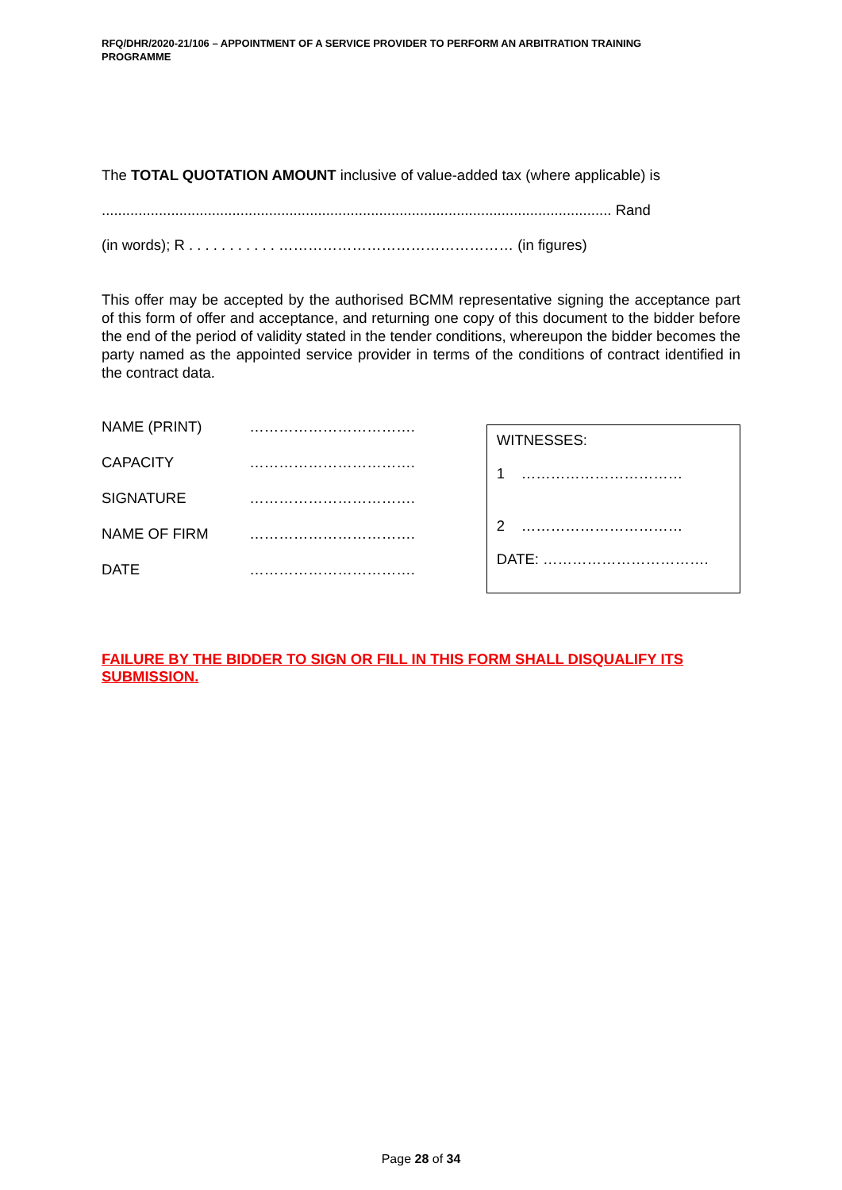RFQ/DHR/2020-21/106 – APPOINTMENT OF A SERVICE PROVIDER TO PERFORM AN ARBITRATION TRAINING PROGRAMME
The TOTAL QUOTATION AMOUNT inclusive of value-added tax (where applicable) is
............................................................................................................................. Rand
(in words); R . . . . . . . . . . . ………………………………………… (in figures)
This offer may be accepted by the authorised BCMM representative signing the acceptance part of this form of offer and acceptance, and returning one copy of this document to the bidder before the end of the period of validity stated in the tender conditions, whereupon the bidder becomes the party named as the appointed service provider in terms of the conditions of contract identified in the contract data.
| NAME (PRINT) | ……………………………. |
| CAPACITY | ……………………………. |
| SIGNATURE | ……………………………. |
| NAME OF FIRM | ……………………………. |
| DATE | ……………………………. |
WITNESSES:
1 ……………………………
2 ……………………………
DATE: …………………………….
FAILURE BY THE BIDDER TO SIGN OR FILL IN THIS FORM SHALL DISQUALIFY ITS SUBMISSION.
Page 28 of 34